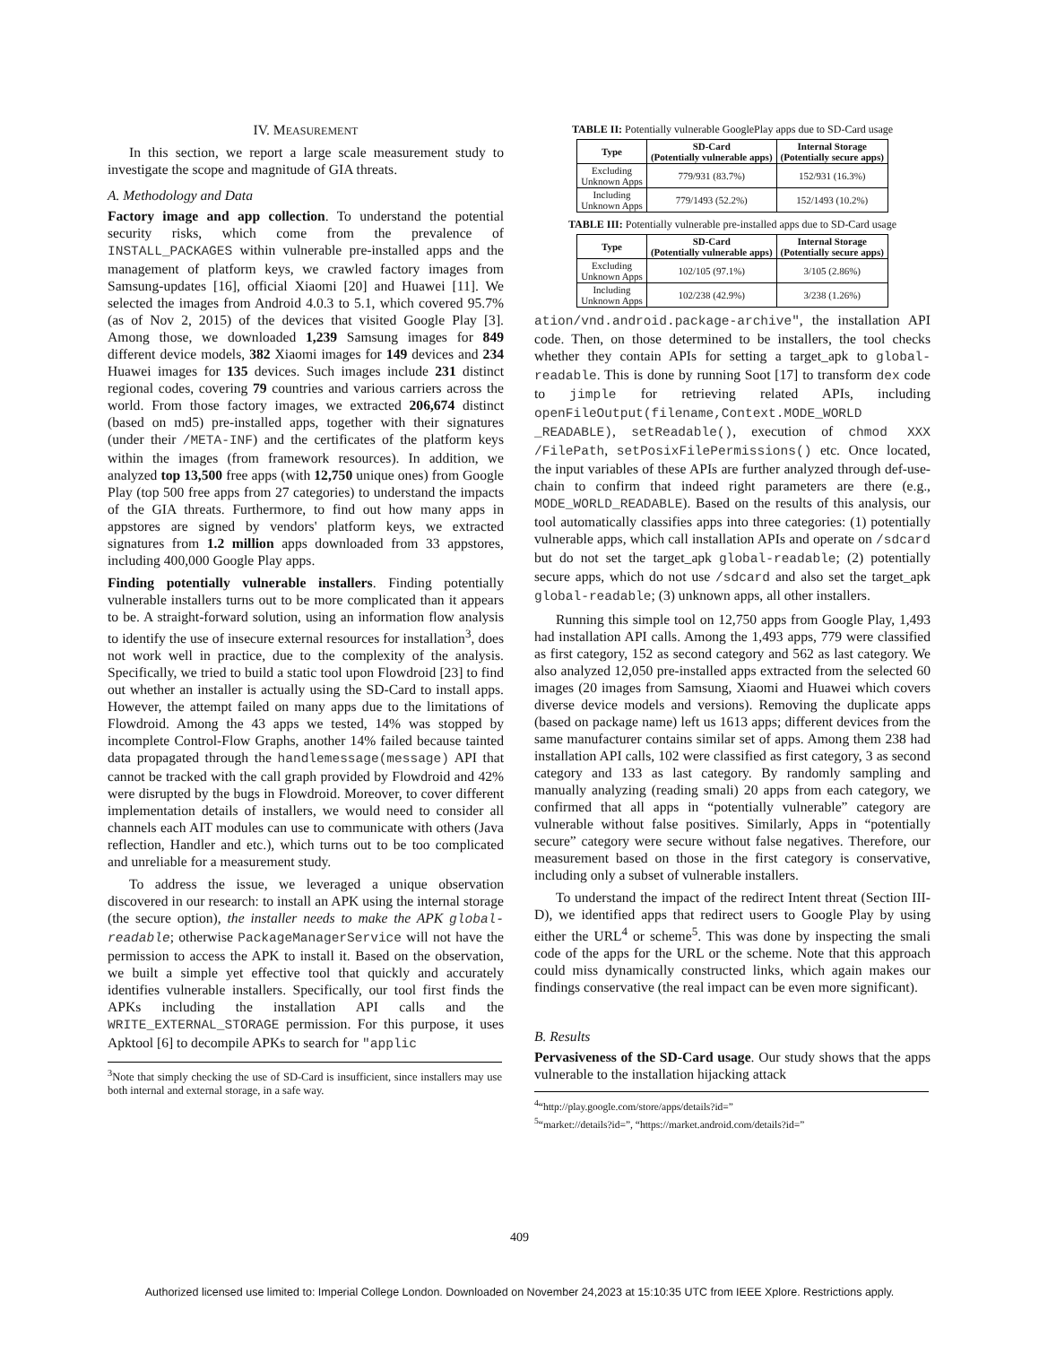IV. MEASUREMENT
In this section, we report a large scale measurement study to investigate the scope and magnitude of GIA threats.
A. Methodology and Data
Factory image and app collection. To understand the potential security risks, which come from the prevalence of INSTALL_PACKAGES within vulnerable pre-installed apps and the management of platform keys, we crawled factory images from Samsung-updates [16], official Xiaomi [20] and Huawei [11]. We selected the images from Android 4.0.3 to 5.1, which covered 95.7% (as of Nov 2, 2015) of the devices that visited Google Play [3]. Among those, we downloaded 1,239 Samsung images for 849 different device models, 382 Xiaomi images for 149 devices and 234 Huawei images for 135 devices. Such images include 231 distinct regional codes, covering 79 countries and various carriers across the world. From those factory images, we extracted 206,674 distinct (based on md5) pre-installed apps, together with their signatures (under their /META-INF) and the certificates of the platform keys within the images (from framework resources). In addition, we analyzed top 13,500 free apps (with 12,750 unique ones) from Google Play (top 500 free apps from 27 categories) to understand the impacts of the GIA threats. Furthermore, to find out how many apps in appstores are signed by vendors' platform keys, we extracted signatures from 1.2 million apps downloaded from 33 appstores, including 400,000 Google Play apps.
Finding potentially vulnerable installers. Finding potentially vulnerable installers turns out to be more complicated than it appears to be. A straight-forward solution, using an information flow analysis to identify the use of insecure external resources for installation<sup>3</sup>, does not work well in practice, due to the complexity of the analysis. Specifically, we tried to build a static tool upon Flowdroid [23] to find out whether an installer is actually using the SD-Card to install apps. However, the attempt failed on many apps due to the limitations of Flowdroid. Among the 43 apps we tested, 14% was stopped by incomplete Control-Flow Graphs, another 14% failed because tainted data propagated through the handlemessage(message) API that cannot be tracked with the call graph provided by Flowdroid and 42% were disrupted by the bugs in Flowdroid. Moreover, to cover different implementation details of installers, we would need to consider all channels each AIT modules can use to communicate with others (Java reflection, Handler and etc.), which turns out to be too complicated and unreliable for a measurement study.
To address the issue, we leveraged a unique observation discovered in our research: to install an APK using the internal storage (the secure option), the installer needs to make the APK global-readable; otherwise PackageManagerService will not have the permission to access the APK to install it. Based on the observation, we built a simple yet effective tool that quickly and accurately identifies vulnerable installers. Specifically, our tool first finds the APKs including the installation API calls and the WRITE_EXTERNAL_STORAGE permission. For this purpose, it uses Apktool [6] to decompile APKs to search for "applic
<sup>3</sup> Note that simply checking the use of SD-Card is insufficient, since installers may use both internal and external storage, in a safe way.
TABLE II: Potentially vulnerable GooglePlay apps due to SD-Card usage
| Type | SD-Card (Potentially vulnerable apps) | Internal Storage (Potentially secure apps) |
| --- | --- | --- |
| Excluding Unknown Apps | 779/931 (83.7%) | 152/931 (16.3%) |
| Including Unknown Apps | 779/1493 (52.2%) | 152/1493 (10.2%) |
TABLE III: Potentially vulnerable pre-installed apps due to SD-Card usage
| Type | SD-Card (Potentially vulnerable apps) | Internal Storage (Potentially secure apps) |
| --- | --- | --- |
| Excluding Unknown Apps | 102/105 (97.1%) | 3/105 (2.86%) |
| Including Unknown Apps | 102/238 (42.9%) | 3/238 (1.26%) |
ation/vnd.android.package-archive", the installation API code. Then, on those determined to be installers, the tool checks whether they contain APIs for setting a target_apk to global-readable. This is done by running Soot [17] to transform dex code to jimple for retrieving related APIs, including openFileOutput(filename,Context.MODE_WORLD _READABLE), setReadable(), execution of chmod XXX /FilePath, setPosixFilePermissions() etc. Once located, the input variables of these APIs are further analyzed through def-use-chain to confirm that indeed right parameters are there (e.g., MODE_WORLD_READABLE). Based on the results of this analysis, our tool automatically classifies apps into three categories: (1) potentially vulnerable apps, which call installation APIs and operate on /sdcard but do not set the target_apk global-readable; (2) potentially secure apps, which do not use /sdcard and also set the target_apk global-readable; (3) unknown apps, all other installers.
Running this simple tool on 12,750 apps from Google Play, 1,493 had installation API calls. Among the 1,493 apps, 779 were classified as first category, 152 as second category and 562 as last category. We also analyzed 12,050 pre-installed apps extracted from the selected 60 images (20 images from Samsung, Xiaomi and Huawei which covers diverse device models and versions). Removing the duplicate apps (based on package name) left us 1613 apps; different devices from the same manufacturer contains similar set of apps. Among them 238 had installation API calls, 102 were classified as first category, 3 as second category and 133 as last category. By randomly sampling and manually analyzing (reading smali) 20 apps from each category, we confirmed that all apps in “potentially vulnerable” category are vulnerable without false positives. Similarly, Apps in “potentially secure” category were secure without false negatives. Therefore, our measurement based on those in the first category is conservative, including only a subset of vulnerable installers.
To understand the impact of the redirect Intent threat (Section III-D), we identified apps that redirect users to Google Play by using either the URL<sup>4</sup> or scheme<sup>5</sup>. This was done by inspecting the smali code of the apps for the URL or the scheme. Note that this approach could miss dynamically constructed links, which again makes our findings conservative (the real impact can be even more significant).
B. Results
Pervasiveness of the SD-Card usage. Our study shows that the apps vulnerable to the installation hijacking attack
<sup>4</sup> “http://play.google.com/store/apps/details?id=”
<sup>5</sup> “market://details?id=”, “https://market.android.com/details?id=”
409
Authorized licensed use limited to: Imperial College London. Downloaded on November 24,2023 at 15:10:35 UTC from IEEE Xplore. Restrictions apply.